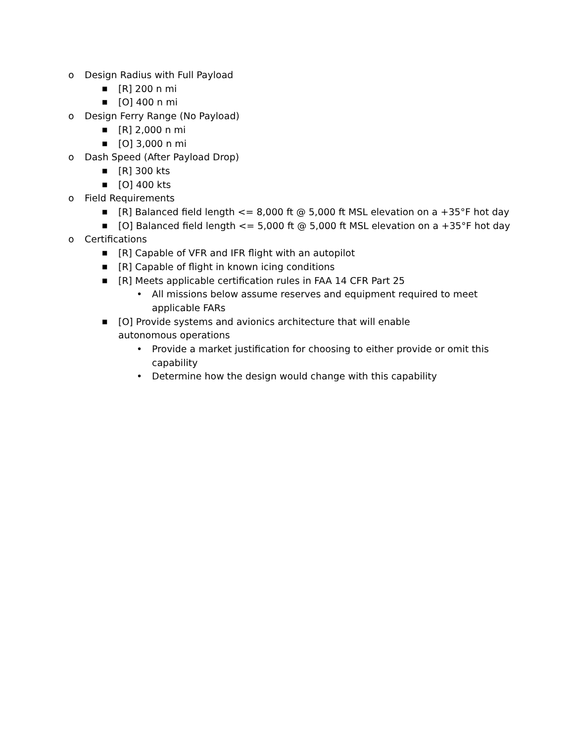o Design Radius with Full Payload
■ [R] 200 n mi
■ [O] 400 n mi
o Design Ferry Range (No Payload)
■ [R] 2,000 n mi
■ [O] 3,000 n mi
o Dash Speed (After Payload Drop)
■ [R] 300 kts
■ [O] 400 kts
o Field Requirements
■ [R] Balanced field length <= 8,000 ft @ 5,000 ft MSL elevation on a +35°F hot day
■ [O] Balanced field length <= 5,000 ft @ 5,000 ft MSL elevation on a +35°F hot day
o Certifications
■ [R] Capable of VFR and IFR flight with an autopilot
■ [R] Capable of flight in known icing conditions
■ [R] Meets applicable certification rules in FAA 14 CFR Part 25
• All missions below assume reserves and equipment required to meet applicable FARs
■ [O] Provide systems and avionics architecture that will enable autonomous operations
• Provide a market justification for choosing to either provide or omit this capability
• Determine how the design would change with this capability